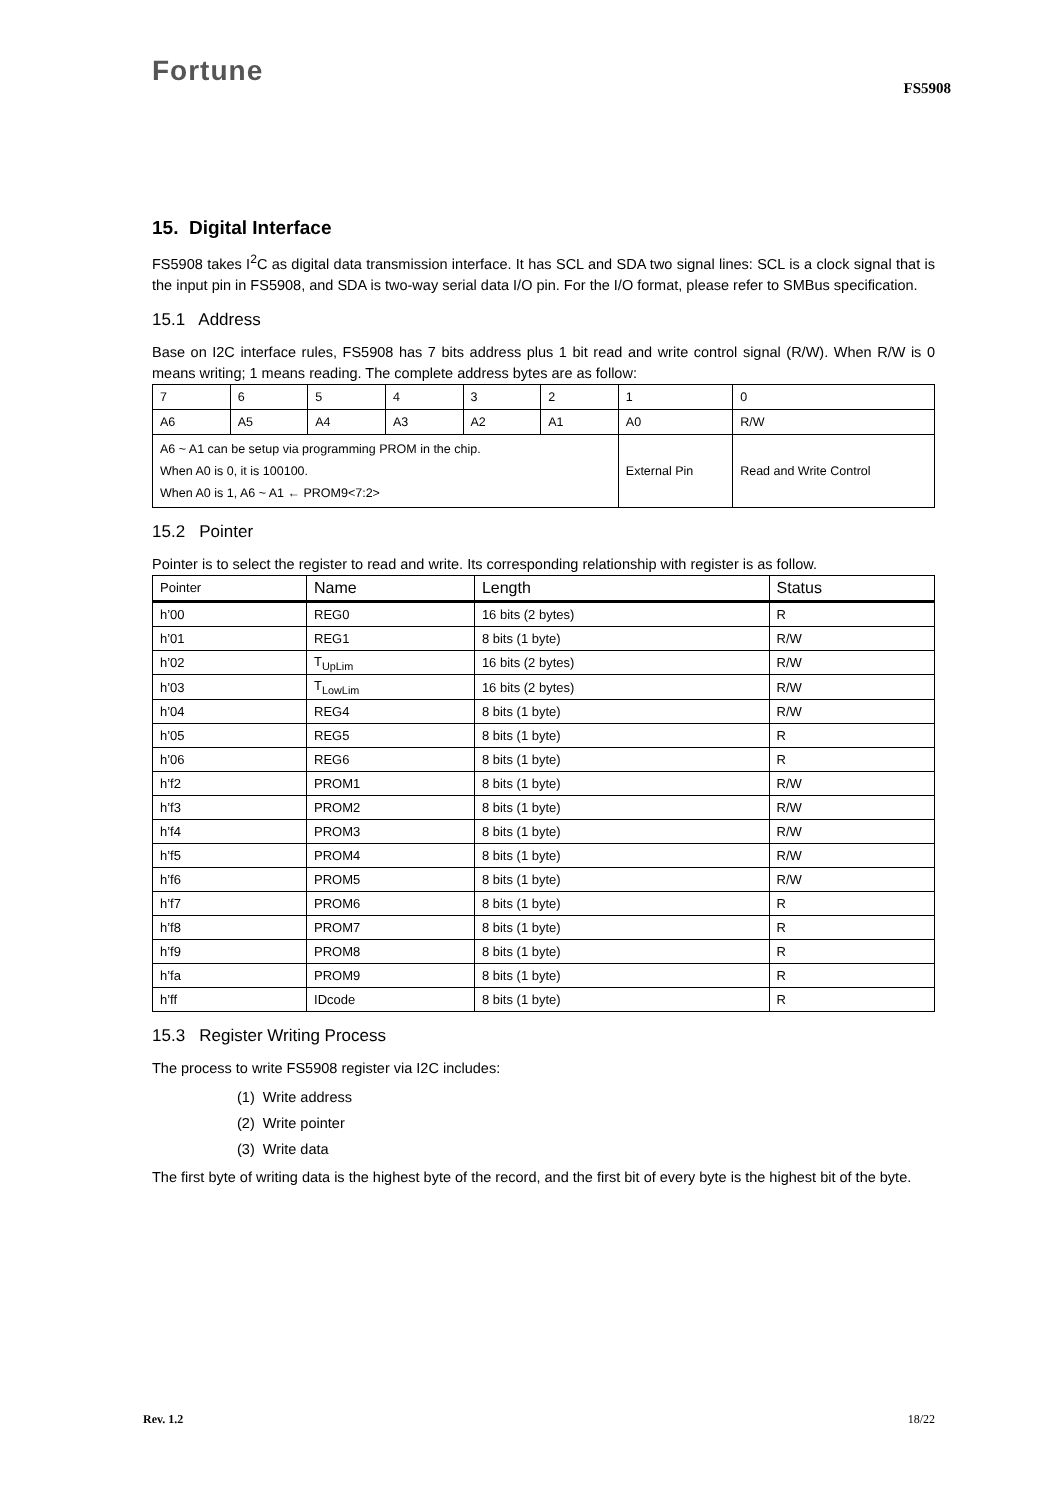Fortune
FS5908
15. Digital Interface
FS5908 takes I<sup>2</sup>C as digital data transmission interface. It has SCL and SDA two signal lines: SCL is a clock signal that is the input pin in FS5908, and SDA is two-way serial data I/O pin. For the I/O format, please refer to SMBus specification.
15.1 Address
Base on I2C interface rules, FS5908 has 7 bits address plus 1 bit read and write control signal (R/W). When R/W is 0 means writing; 1 means reading. The complete address bytes are as follow:
| 7 | 6 | 5 | 4 | 3 | 2 | 1 | 0 |
| A6 | A5 | A4 | A3 | A2 | A1 | A0 | R/W |
| A6 ~ A1 can be setup via programming PROM in the chip. When A0 is 0, it is 100100. When A0 is 1, A6 ~ A1 ← PROM9<7:2> | | | | | | External Pin | Read and Write Control |
15.2 Pointer
Pointer is to select the register to read and write. Its corresponding relationship with register is as follow.
| Pointer | Name | Length | Status |
| --- | --- | --- | --- |
| h’00 | REG0 | 16 bits (2 bytes) | R |
| h’01 | REG1 | 8 bits (1 byte) | R/W |
| h’02 | T<sub>UpLim</sub> | 16 bits (2 bytes) | R/W |
| h’03 | T<sub>LowLim</sub> | 16 bits (2 bytes) | R/W |
| h’04 | REG4 | 8 bits (1 byte) | R/W |
| h’05 | REG5 | 8 bits (1 byte) | R |
| h’06 | REG6 | 8 bits (1 byte) | R |
| h’f2 | PROM1 | 8 bits (1 byte) | R/W |
| h’f3 | PROM2 | 8 bits (1 byte) | R/W |
| h’f4 | PROM3 | 8 bits (1 byte) | R/W |
| h’f5 | PROM4 | 8 bits (1 byte) | R/W |
| h’f6 | PROM5 | 8 bits (1 byte) | R/W |
| h’f7 | PROM6 | 8 bits (1 byte) | R |
| h’f8 | PROM7 | 8 bits (1 byte) | R |
| h’f9 | PROM8 | 8 bits (1 byte) | R |
| h’fa | PROM9 | 8 bits (1 byte) | R |
| h’ff | IDcode | 8 bits (1 byte) | R |
15.3 Register Writing Process
The process to write FS5908 register via I2C includes:
(1) Write address
(2) Write pointer
(3) Write data
The first byte of writing data is the highest byte of the record, and the first bit of every byte is the highest bit of the byte.
Rev. 1.2 18/22